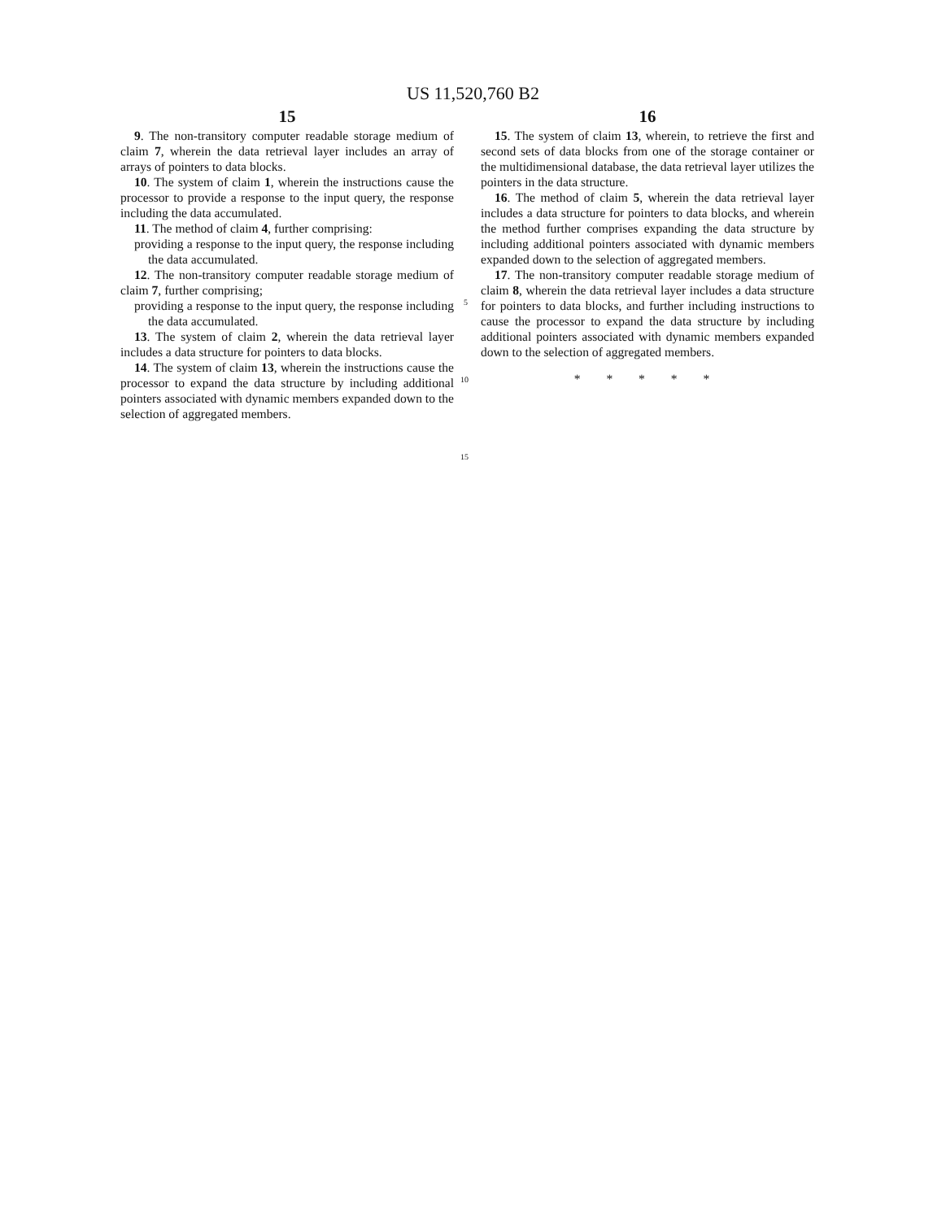US 11,520,760 B2
15
9. The non-transitory computer readable storage medium of claim 7, wherein the data retrieval layer includes an array of arrays of pointers to data blocks.
10. The system of claim 1, wherein the instructions cause the processor to provide a response to the input query, the response including the data accumulated.
11. The method of claim 4, further comprising:
providing a response to the input query, the response including the data accumulated.
12. The non-transitory computer readable storage medium of claim 7, further comprising;
providing a response to the input query, the response including the data accumulated.
13. The system of claim 2, wherein the data retrieval layer includes a data structure for pointers to data blocks.
14. The system of claim 13, wherein the instructions cause the processor to expand the data structure by including additional pointers associated with dynamic members expanded down to the selection of aggregated members.
5
10
15
16
15. The system of claim 13, wherein, to retrieve the first and second sets of data blocks from one of the storage container or the multidimensional database, the data retrieval layer utilizes the pointers in the data structure.
16. The method of claim 5, wherein the data retrieval layer includes a data structure for pointers to data blocks, and wherein the method further comprises expanding the data structure by including additional pointers associated with dynamic members expanded down to the selection of aggregated members.
17. The non-transitory computer readable storage medium of claim 8, wherein the data retrieval layer includes a data structure for pointers to data blocks, and further including instructions to cause the processor to expand the data structure by including additional pointers associated with dynamic members expanded down to the selection of aggregated members.
* * * * *